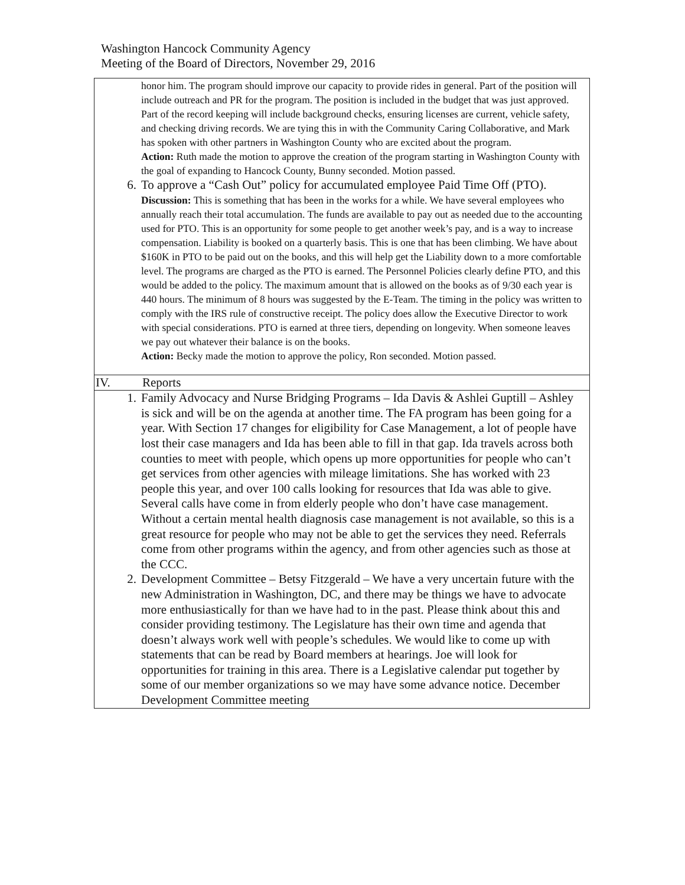Washington Hancock Community Agency
Meeting of the Board of Directors, November 29, 2016
| honor him. The program should improve our capacity to provide rides in general. Part of the position will include outreach and PR for the program. The position is included in the budget that was just approved. Part of the record keeping will include background checks, ensuring licenses are current, vehicle safety, and checking driving records. We are tying this in with the Community Caring Collaborative, and Mark has spoken with other partners in Washington County who are excited about the program. Action: Ruth made the motion to approve the creation of the program starting in Washington County with the goal of expanding to Hancock County, Bunny seconded. Motion passed. 6. To approve a “Cash Out” policy for accumulated employee Paid Time Off (PTO). Discussion: This is something that has been in the works for a while. We have several employees who annually reach their total accumulation. The funds are available to pay out as needed due to the accounting used for PTO. This is an opportunity for some people to get another week’s pay, and is a way to increase compensation. Liability is booked on a quarterly basis. This is one that has been climbing. We have about $160K in PTO to be paid out on the books, and this will help get the Liability down to a more comfortable level. The programs are charged as the PTO is earned. The Personnel Policies clearly define PTO, and this would be added to the policy. The maximum amount that is allowed on the books as of 9/30 each year is 440 hours. The minimum of 8 hours was suggested by the E-Team. The timing in the policy was written to comply with the IRS rule of constructive receipt. The policy does allow the Executive Director to work with special considerations. PTO is earned at three tiers, depending on longevity. When someone leaves we pay out whatever their balance is on the books. Action: Becky made the motion to approve the policy, Ron seconded. Motion passed. |
| IV. Reports |
| 1. Family Advocacy and Nurse Bridging Programs – Ida Davis & Ashlei Guptill – Ashley is sick and will be on the agenda at another time. The FA program has been going for a year. With Section 17 changes for eligibility for Case Management, a lot of people have lost their case managers and Ida has been able to fill in that gap. Ida travels across both counties to meet with people, which opens up more opportunities for people who can’t get services from other agencies with mileage limitations. She has worked with 23 people this year, and over 100 calls looking for resources that Ida was able to give. Several calls have come in from elderly people who don’t have case management. Without a certain mental health diagnosis case management is not available, so this is a great resource for people who may not be able to get the services they need. Referrals come from other programs within the agency, and from other agencies such as those at the CCC. 2. Development Committee – Betsy Fitzgerald – We have a very uncertain future with the new Administration in Washington, DC, and there may be things we have to advocate more enthusiastically for than we have had to in the past. Please think about this and consider providing testimony. The Legislature has their own time and agenda that doesn’t always work well with people’s schedules. We would like to come up with statements that can be read by Board members at hearings. Joe will look for opportunities for training in this area. There is a Legislative calendar put together by some of our member organizations so we may have some advance notice. December Development Committee meeting |